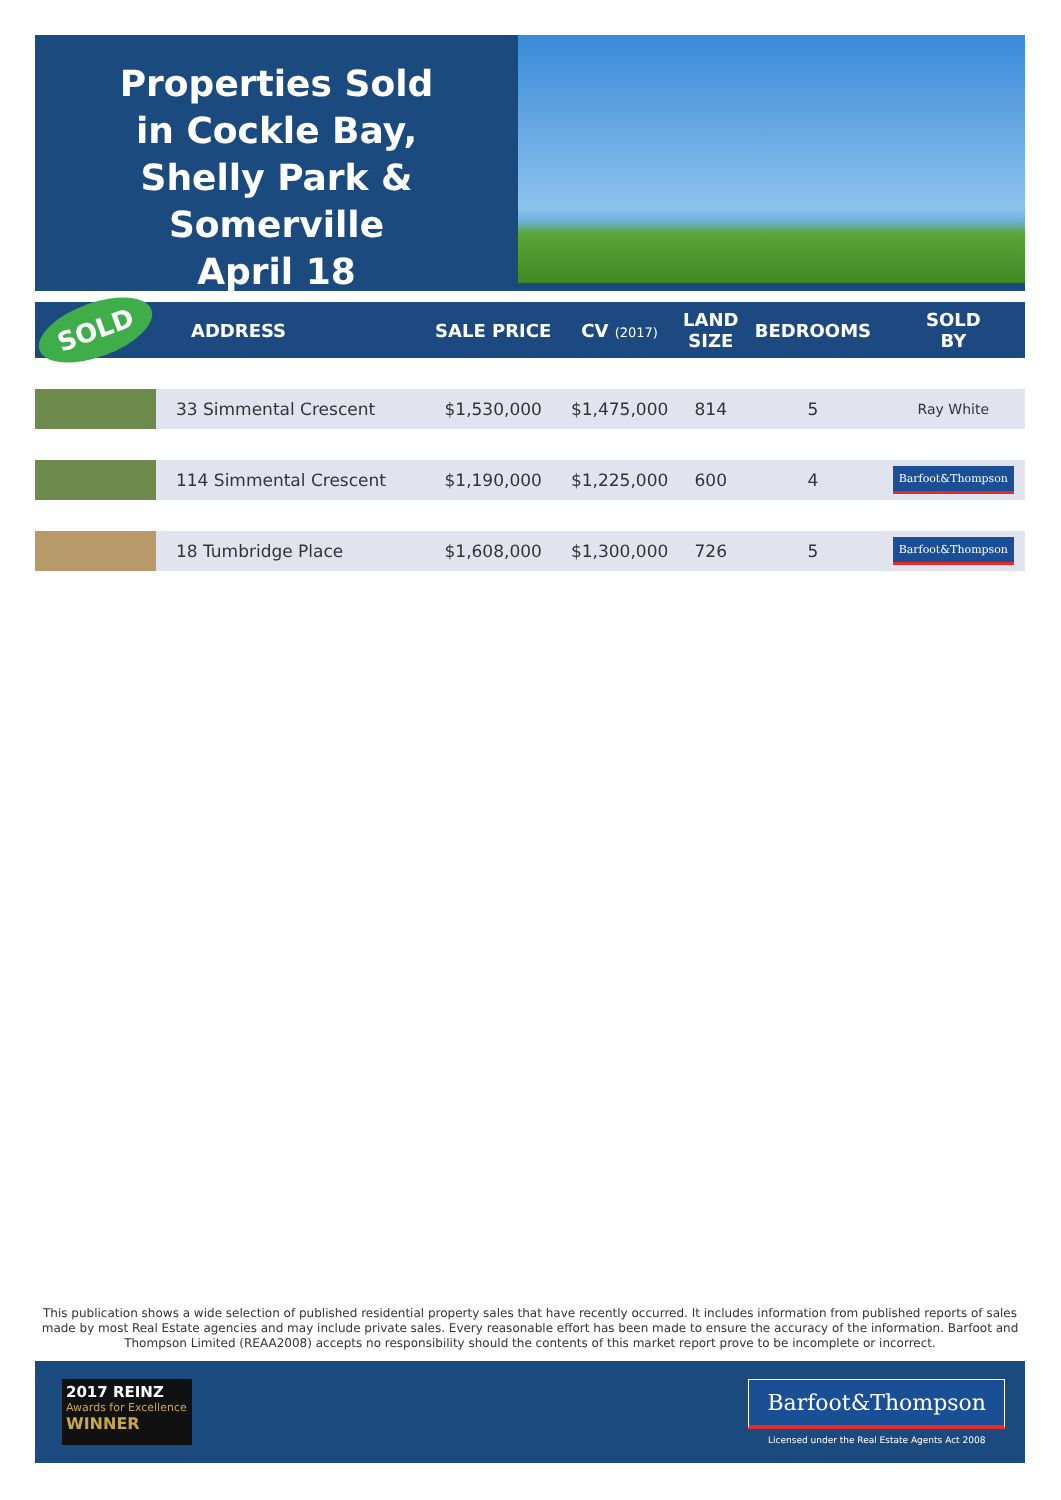Properties Sold
in Cockle Bay,
Shelly Park & Somerville
April 18
| SOLD | ADDRESS | SALE PRICE | CV (2017) | LAND SIZE | BEDROOMS | SOLD BY |
| --- | --- | --- | --- | --- | --- | --- |
| | 33 Simmental Crescent | $1,530,000 | $1,475,000 | 814 | 5 | Ray White |
| | 114 Simmental Crescent | $1,190,000 | $1,225,000 | 600 | 4 | Barfoot&Thompson |
| | 18 Tumbridge Place | $1,608,000 | $1,300,000 | 726 | 5 | Barfoot&Thompson |
This publication shows a wide selection of published residential property sales that have recently occurred. It includes information from published reports of sales made by most Real Estate agencies and may include private sales. Every reasonable effort has been made to ensure the accuracy of the information. Barfoot and Thompson Limited (REAA2008) accepts no responsibility should the contents of this market report prove to be incomplete or incorrect.
2017 REINZ
Awards for Excellence
WINNER
Barfoot&Thompson
Licensed under the Real Estate Agents Act 2008